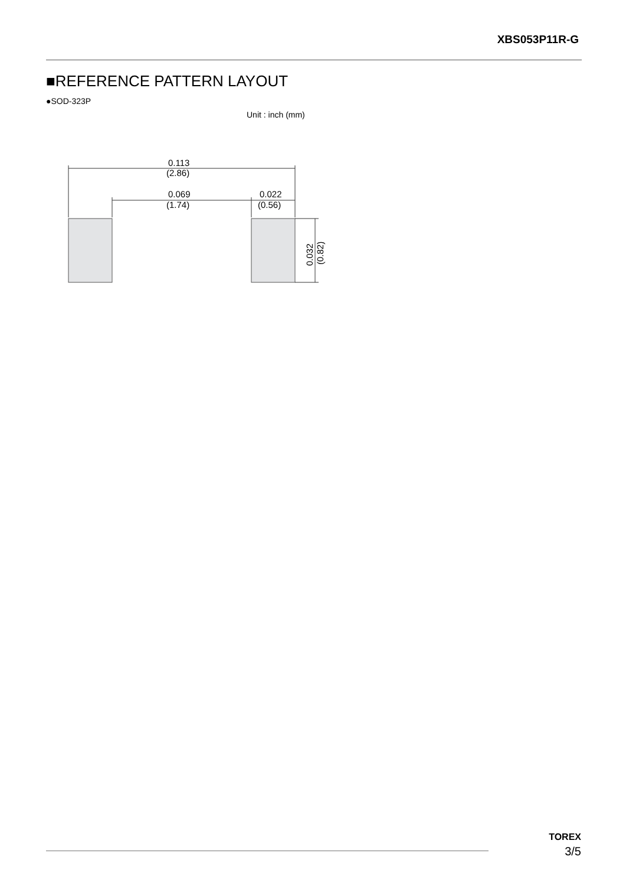XBS053P11R-G
■REFERENCE PATTERN LAYOUT
●SOD-323P
Unit : inch (mm)
0.113
(2.86)
0.069
(1.74)
0.022
(0.56)
0.032
(0.82)
TOREX
3/5